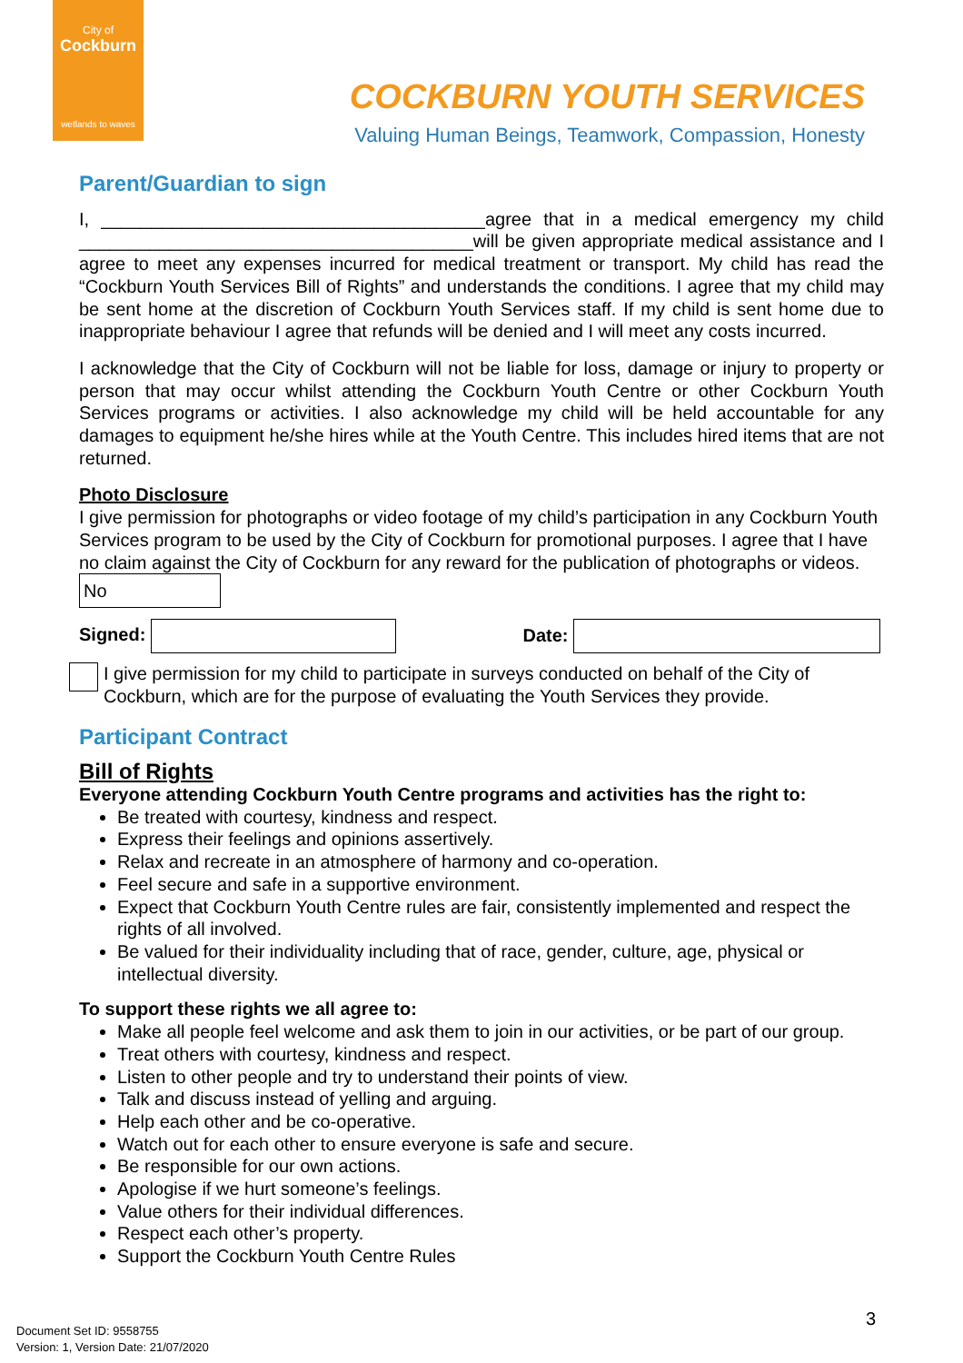City of
Cockburn
wetlands to waves
COCKBURN YOUTH SERVICES
Valuing Human Beings, Teamwork, Compassion, Honesty
Parent/Guardian to sign
I, ______________________________________agree that in a medical emergency my child _______________________________________will be given appropriate medical assistance and I agree to meet any expenses incurred for medical treatment or transport. My child has read the “Cockburn Youth Services Bill of Rights” and understands the conditions. I agree that my child may be sent home at the discretion of Cockburn Youth Services staff. If my child is sent home due to inappropriate behaviour I agree that refunds will be denied and I will meet any costs incurred.
I acknowledge that the City of Cockburn will not be liable for loss, damage or injury to property or person that may occur whilst attending the Cockburn Youth Centre or other Cockburn Youth Services programs or activities. I also acknowledge my child will be held accountable for any damages to equipment he/she hires while at the Youth Centre. This includes hired items that are not returned.
Photo Disclosure
I give permission for photographs or video footage of my child’s participation in any Cockburn Youth Services program to be used by the City of Cockburn for promotional purposes. I agree that I have no claim against the City of Cockburn for any reward for the publication of photographs or videos. No
Signed: Date:
I give permission for my child to participate in surveys conducted on behalf of the City of Cockburn, which are for the purpose of evaluating the Youth Services they provide.
Participant Contract
Bill of Rights
Everyone attending Cockburn Youth Centre programs and activities has the right to:
Be treated with courtesy, kindness and respect.
Express their feelings and opinions assertively.
Relax and recreate in an atmosphere of harmony and co-operation.
Feel secure and safe in a supportive environment.
Expect that Cockburn Youth Centre rules are fair, consistently implemented and respect the rights of all involved.
Be valued for their individuality including that of race, gender, culture, age, physical or intellectual diversity.
To support these rights we all agree to:
Make all people feel welcome and ask them to join in our activities, or be part of our group.
Treat others with courtesy, kindness and respect.
Listen to other people and try to understand their points of view.
Talk and discuss instead of yelling and arguing.
Help each other and be co-operative.
Watch out for each other to ensure everyone is safe and secure.
Be responsible for our own actions.
Apologise if we hurt someone’s feelings.
Value others for their individual differences.
Respect each other’s property.
Support the Cockburn Youth Centre Rules
3
Document Set ID: 9558755
Version: 1, Version Date: 21/07/2020